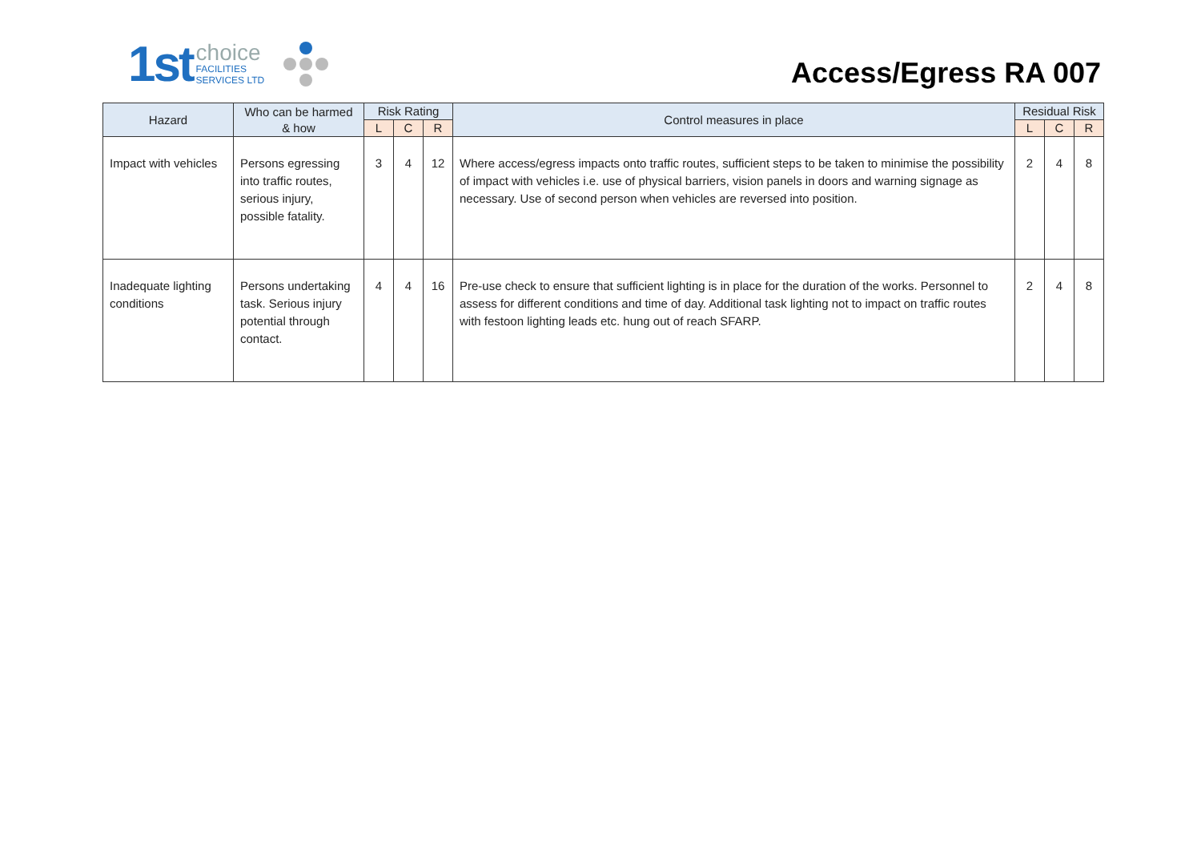1st choice
FACILITIES
SERVICES LTD
Access/Egress RA 007
| Hazard | Who can be harmed & how | Risk Rating | | | Control measures in place | Residual Risk | | |
| --- | --- | --- | --- | --- | --- | --- | --- | --- |
| | | L | C | R | | L | C | R |
| Impact with vehicles | Persons egressing into traffic routes, serious injury, possible fatality. | 3 | 4 | 12 | Where access/egress impacts onto traffic routes, sufficient steps to be taken to minimise the possibility of impact with vehicles i.e. use of physical barriers, vision panels in doors and warning signage as necessary. Use of second person when vehicles are reversed into position. | 2 | 4 | 8 |
| Inadequate lighting conditions | Persons undertaking task. Serious injury potential through contact. | 4 | 4 | 16 | Pre-use check to ensure that sufficient lighting is in place for the duration of the works. Personnel to assess for different conditions and time of day. Additional task lighting not to impact on traffic routes with festoon lighting leads etc. hung out of reach SFARP. | 2 | 4 | 8 |